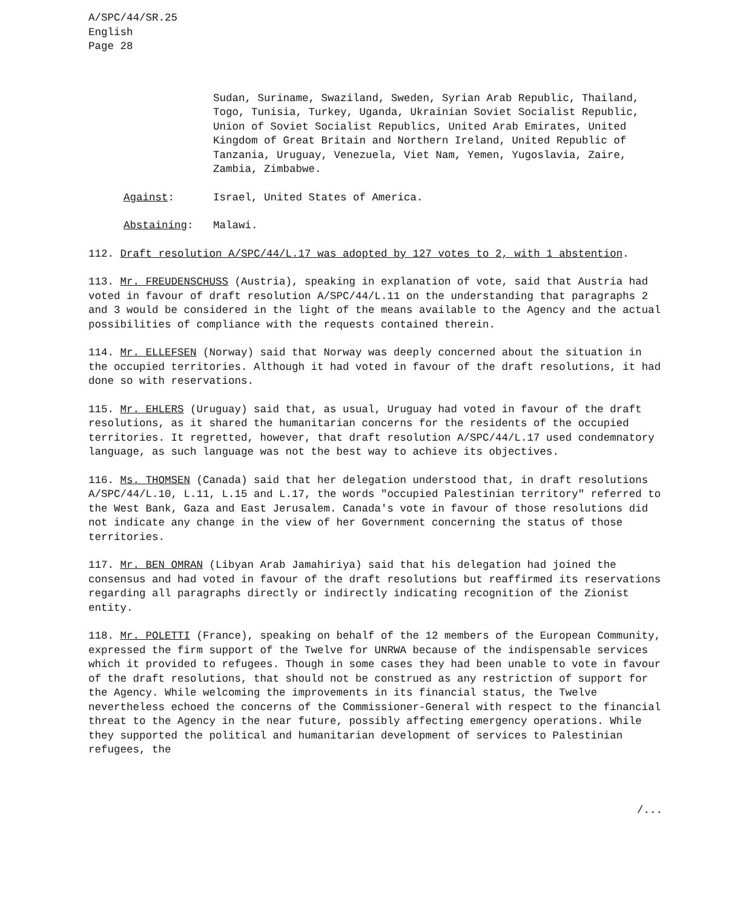A/SPC/44/SR.25
English
Page 28
Sudan, Suriname, Swaziland, Sweden, Syrian Arab Republic, Thailand, Togo, Tunisia, Turkey, Uganda, Ukrainian Soviet Socialist Republic, Union of Soviet Socialist Republics, United Arab Emirates, United Kingdom of Great Britain and Northern Ireland, United Republic of Tanzania, Uruguay, Venezuela, Viet Nam, Yemen, Yugoslavia, Zaire, Zambia, Zimbabwe.
Against: Israel, United States of America.
Abstaining: Malawi.
112. Draft resolution A/SPC/44/L.17 was adopted by 127 votes to 2, with 1 abstention.
113. Mr. FREUDENSCHUSS (Austria), speaking in explanation of vote, said that Austria had voted in favour of draft resolution A/SPC/44/L.11 on the understanding that paragraphs 2 and 3 would be considered in the light of the means available to the Agency and the actual possibilities of compliance with the requests contained therein.
114. Mr. ELLEFSEN (Norway) said that Norway was deeply concerned about the situation in the occupied territories. Although it had voted in favour of the draft resolutions, it had done so with reservations.
115. Mr. EHLERS (Uruguay) said that, as usual, Uruguay had voted in favour of the draft resolutions, as it shared the humanitarian concerns for the residents of the occupied territories. It regretted, however, that draft resolution A/SPC/44/L.17 used condemnatory language, as such language was not the best way to achieve its objectives.
116. Ms. THOMSEN (Canada) said that her delegation understood that, in draft resolutions A/SPC/44/L.10, L.11, L.15 and L.17, the words "occupied Palestinian territory" referred to the West Bank, Gaza and East Jerusalem. Canada's vote in favour of those resolutions did not indicate any change in the view of her Government concerning the status of those territories.
117. Mr. BEN OMRAN (Libyan Arab Jamahiriya) said that his delegation had joined the consensus and had voted in favour of the draft resolutions but reaffirmed its reservations regarding all paragraphs directly or indirectly indicating recognition of the Zionist entity.
118. Mr. POLETTI (France), speaking on behalf of the 12 members of the European Community, expressed the firm support of the Twelve for UNRWA because of the indispensable services which it provided to refugees. Though in some cases they had been unable to vote in favour of the draft resolutions, that should not be construed as any restriction of support for the Agency. While welcoming the improvements in its financial status, the Twelve nevertheless echoed the concerns of the Commissioner-General with respect to the financial threat to the Agency in the near future, possibly affecting emergency operations. While they supported the political and humanitarian development of services to Palestinian refugees, the
/...